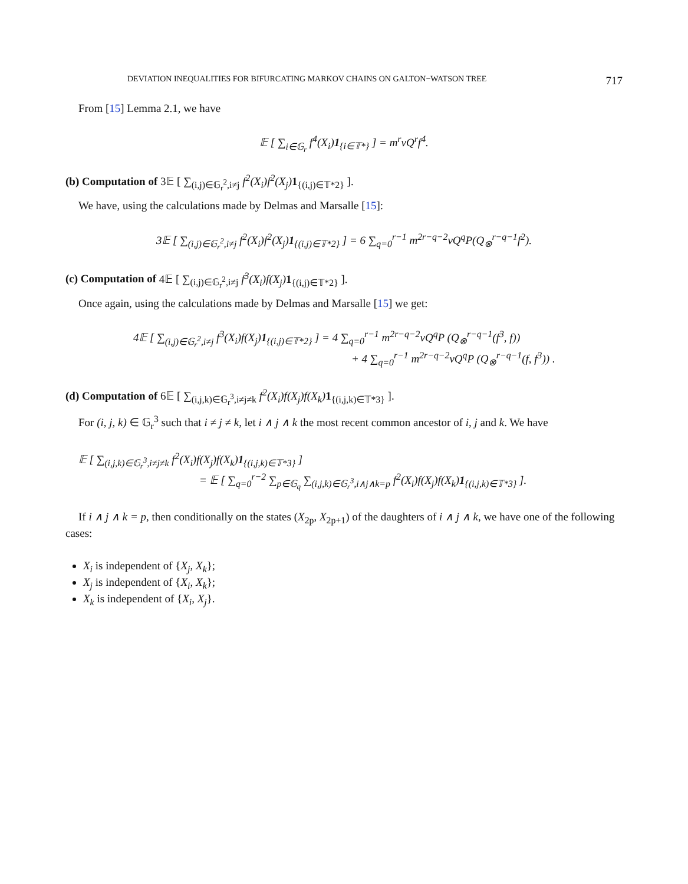DEVIATION INEQUALITIES FOR BIFURCATING MARKOV CHAINS ON GALTON−WATSON TREE 717
From [15] Lemma 2.1, we have
𝔼 [ ∑<sub>i∈𝔾<sub>r</sub></sub> f<sup>4</sup>(X<sub>i</sub>)1<sub>{i∈𝕋*}</sub> ] = m<sup>r</sup>νQ<sup>r</sup>f<sup>4</sup>.
(b) Computation of 3𝔼 [ ∑<sub>(i,j)∈𝔾<sub>r</sub><sup>2</sup>,i≠j</sub> f<sup>2</sup>(X<sub>i</sub>)f<sup>2</sup>(X<sub>j</sub>) 1<sub>{(i,j)∈𝕋*2}</sub> ].
We have, using the calculations made by Delmas and Marsalle [15]:
3𝔼 [ ∑<sub>(i,j)∈𝔾<sub>r</sub><sup>2</sup>,i≠j</sub> f<sup>2</sup>(X<sub>i</sub>)f<sup>2</sup>(X<sub>j</sub>)1<sub>{(i,j)∈𝕋*2}</sub> ] = 6 ∑<sub>q=0</sub><sup>r−1</sup> m<sup>2r−q−2</sup>νQ<sup>q</sup>P(Q<sub>⊗</sub><sup>r−q−1</sup>f<sup>2</sup>).
(c) Computation of 4𝔼 [ ∑<sub>(i,j)∈𝔾<sub>r</sub><sup>2</sup>,i≠j</sub> f<sup>3</sup>(X<sub>i</sub>)f(X<sub>j</sub>) 1<sub>{(i,j)∈𝕋*2}</sub> ].
Once again, using the calculations made by Delmas and Marsalle [15] we get:
4𝔼 [ ∑<sub>(i,j)∈𝔾<sub>r</sub><sup>2</sup>,i≠j</sub> f<sup>3</sup>(X<sub>i</sub>)f(X<sub>j</sub>)1<sub>{(i,j)∈𝕋*2}</sub> ] = 4 ∑<sub>q=0</sub><sup>r−1</sup> m<sup>2r−q−2</sup>νQ<sup>q</sup>P (Q<sub>⊗</sub><sup>r−q−1</sup>(f<sup>3</sup>, f))
+ 4 ∑<sub>q=0</sub><sup>r−1</sup> m<sup>2r−q−2</sup>νQ<sup>q</sup>P (Q<sub>⊗</sub><sup>r−q−1</sup>(f, f<sup>3</sup>)) .
(d) Computation of 6𝔼 [ ∑<sub>(i,j,k)∈𝔾<sub>r</sub><sup>3</sup>,i≠j≠k</sub> f<sup>2</sup>(X<sub>i</sub>)f(X<sub>j</sub>)f(X<sub>k</sub>) 1<sub>{(i,j,k)∈𝕋*3}</sub> ].
For (i, j, k) ∈ 𝔾<sub>r</sub><sup>3</sup> such that i ≠ j ≠ k, let i ∧ j ∧ k the most recent common ancestor of i, j and k. We have
𝔼 [ ∑<sub>(i,j,k)∈𝔾<sub>r</sub><sup>3</sup>,i≠j≠k</sub> f<sup>2</sup>(X<sub>i</sub>)f(X<sub>j</sub>)f(X<sub>k</sub>)1<sub>{(i,j,k)∈𝕋*3}</sub> ]
= 𝔼 [ ∑<sub>q=0</sub><sup>r−2</sup> ∑<sub>p∈𝔾<sub>q</sub></sub> ∑<sub>(i,j,k)∈𝔾<sub>r</sub><sup>3</sup>,i∧j∧k=p</sub> f<sup>2</sup>(X<sub>i</sub>)f(X<sub>j</sub>)f(X<sub>k</sub>)1<sub>{(i,j,k)∈𝕋*3}</sub> ].
If i ∧ j ∧ k = p, then conditionally on the states (X<sub>2p</sub>, X<sub>2p+1</sub>) of the daughters of i ∧ j ∧ k, we have one of the following cases:
X<sub>i</sub> is independent of {X<sub>j</sub>, X<sub>k</sub>};
X<sub>j</sub> is independent of {X<sub>i</sub>, X<sub>k</sub>};
X<sub>k</sub> is independent of {X<sub>i</sub>, X<sub>j</sub>}.